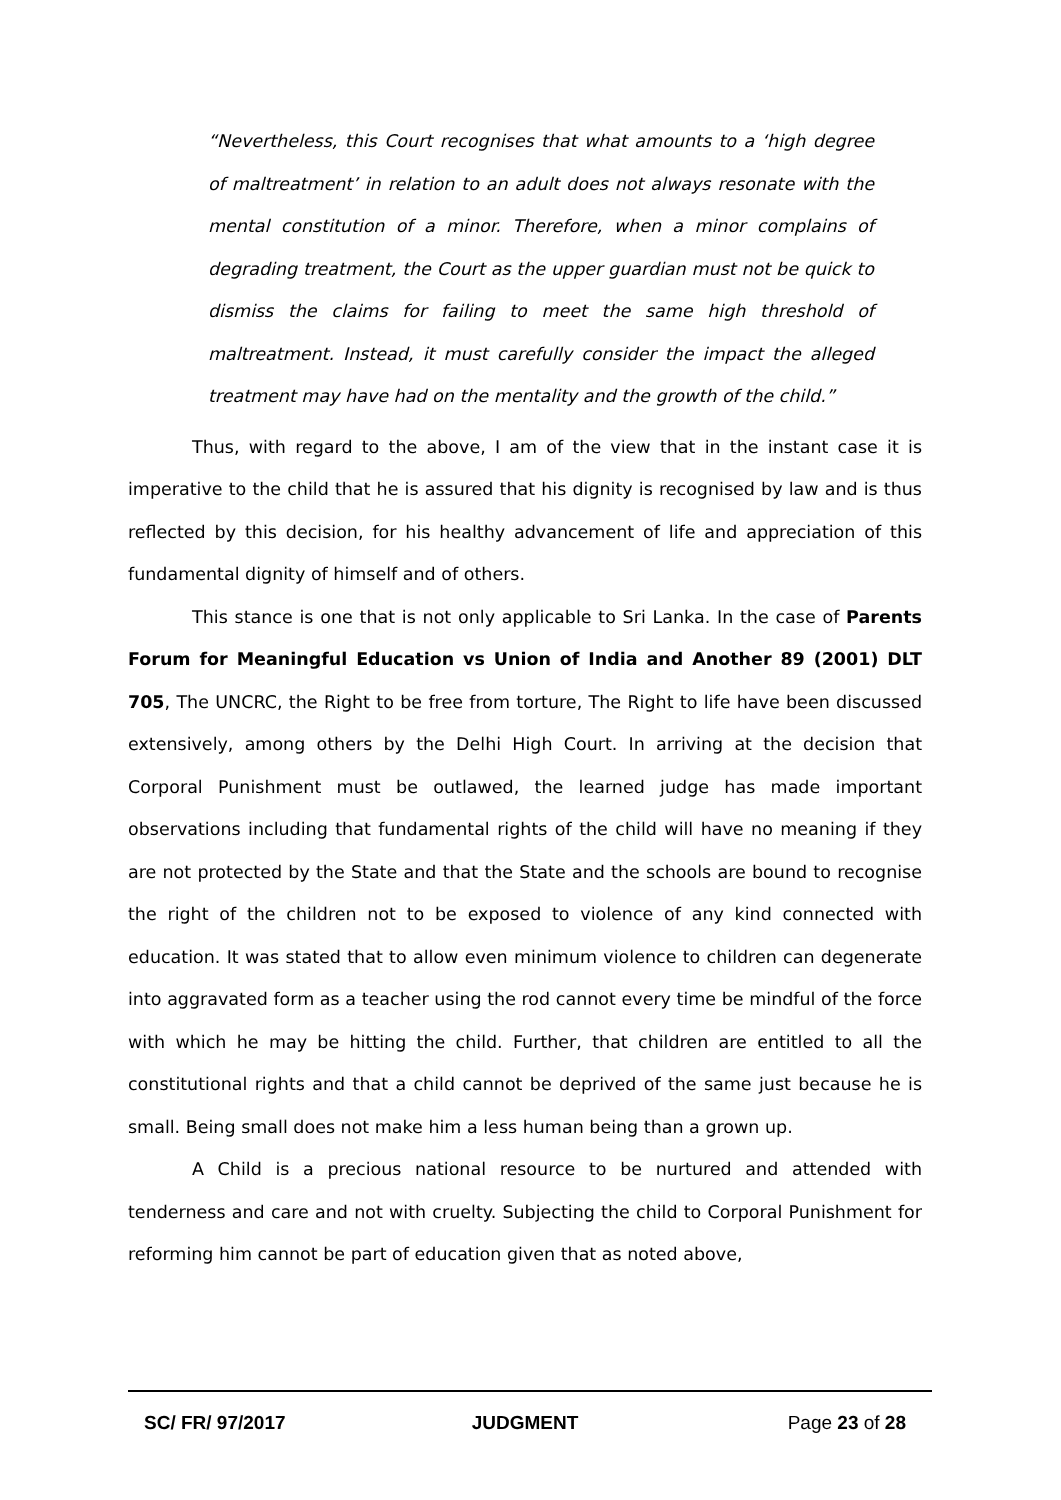“Nevertheless, this Court recognises that what amounts to a ‘high degree of maltreatment’ in relation to an adult does not always resonate with the mental constitution of a minor. Therefore, when a minor complains of degrading treatment, the Court as the upper guardian must not be quick to dismiss the claims for failing to meet the same high threshold of maltreatment. Instead, it must carefully consider the impact the alleged treatment may have had on the mentality and the growth of the child.”
Thus, with regard to the above, I am of the view that in the instant case it is imperative to the child that he is assured that his dignity is recognised by law and is thus reflected by this decision, for his healthy advancement of life and appreciation of this fundamental dignity of himself and of others.
This stance is one that is not only applicable to Sri Lanka. In the case of Parents Forum for Meaningful Education vs Union of India and Another 89 (2001) DLT 705, The UNCRC, the Right to be free from torture, The Right to life have been discussed extensively, among others by the Delhi High Court. In arriving at the decision that Corporal Punishment must be outlawed, the learned judge has made important observations including that fundamental rights of the child will have no meaning if they are not protected by the State and that the State and the schools are bound to recognise the right of the children not to be exposed to violence of any kind connected with education. It was stated that to allow even minimum violence to children can degenerate into aggravated form as a teacher using the rod cannot every time be mindful of the force with which he may be hitting the child. Further, that children are entitled to all the constitutional rights and that a child cannot be deprived of the same just because he is small. Being small does not make him a less human being than a grown up.
A Child is a precious national resource to be nurtured and attended with tenderness and care and not with cruelty. Subjecting the child to Corporal Punishment for reforming him cannot be part of education given that as noted above,
SC/ FR/ 97/2017 JUDGMENT Page 23 of 28